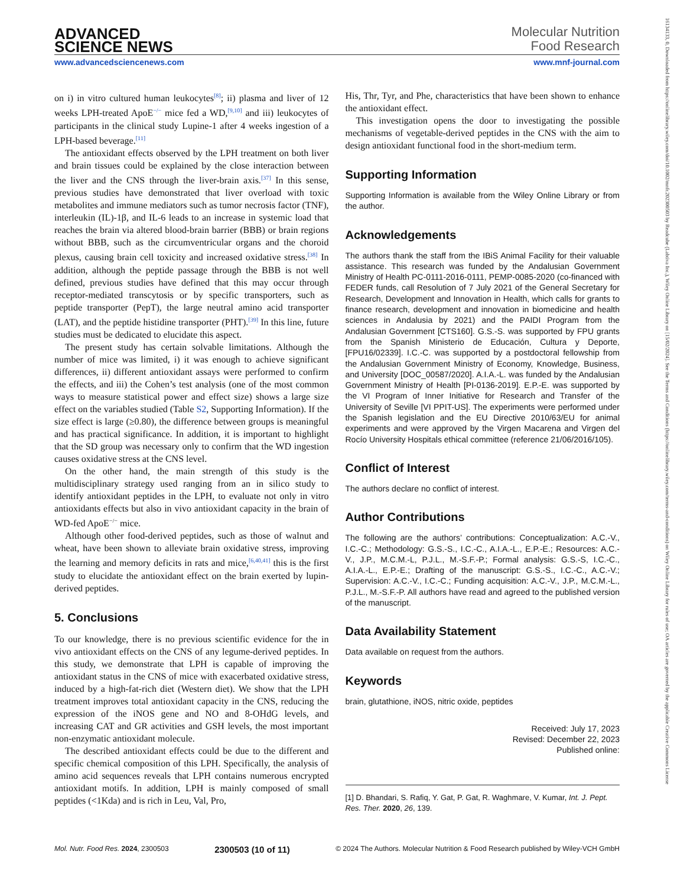16134133, 0, Downloaded from https://onlinelibrary.wiley.com/doi/10.1002/mnfr.202300503 by Readcube (Labtiva Inc.), Wiley Online Library on [15/02/2024]. See the Terms and Conditions (https://onlinelibrary.wiley.com/terms-and-conditions) on Wiley Online Library for rules of use; OA articles are governed by the applicable Creative Commons License
ADVANCED
SCIENCE NEWS
Molecular Nutrition
Food Research
www.advancedsciencenews.com www.mnf-journal.com
on i) in vitro cultured human leukocytes<sup>[8]</sup>; ii) plasma and liver of 12 weeks LPH-treated ApoE<sup>−/−</sup> mice fed a WD,<sup>[9,10]</sup> and iii) leukocytes of participants in the clinical study Lupine-1 after 4 weeks ingestion of a LPH-based beverage.<sup>[11]</sup>
The antioxidant effects observed by the LPH treatment on both liver and brain tissues could be explained by the close interaction between the liver and the CNS through the liver-brain axis.<sup>[37]</sup> In this sense, previous studies have demonstrated that liver overload with toxic metabolites and immune mediators such as tumor necrosis factor (TNF), interleukin (IL)-1β, and IL-6 leads to an increase in systemic load that reaches the brain via altered blood-brain barrier (BBB) or brain regions without BBB, such as the circumventricular organs and the choroid plexus, causing brain cell toxicity and increased oxidative stress.<sup>[38]</sup> In addition, although the peptide passage through the BBB is not well defined, previous studies have defined that this may occur through receptor-mediated transcytosis or by specific transporters, such as peptide transporter (PepT), the large neutral amino acid transporter (LAT), and the peptide histidine transporter (PHT).<sup>[39]</sup> In this line, future studies must be dedicated to elucidate this aspect.
The present study has certain solvable limitations. Although the number of mice was limited, i) it was enough to achieve significant differences, ii) different antioxidant assays were performed to confirm the effects, and iii) the Cohen’s test analysis (one of the most common ways to measure statistical power and effect size) shows a large size effect on the variables studied (Table S2, Supporting Information). If the size effect is large (≥0.80), the difference between groups is meaningful and has practical significance. In addition, it is important to highlight that the SD group was necessary only to confirm that the WD ingestion causes oxidative stress at the CNS level.
On the other hand, the main strength of this study is the multidisciplinary strategy used ranging from an in silico study to identify antioxidant peptides in the LPH, to evaluate not only in vitro antioxidants effects but also in vivo antioxidant capacity in the brain of WD-fed ApoE<sup>−/−</sup> mice.
Although other food-derived peptides, such as those of walnut and wheat, have been shown to alleviate brain oxidative stress, improving the learning and memory deficits in rats and mice,<sup>[6,40,41]</sup> this is the first study to elucidate the antioxidant effect on the brain exerted by lupin-derived peptides.
5. Conclusions
To our knowledge, there is no previous scientific evidence for the in vivo antioxidant effects on the CNS of any legume-derived peptides. In this study, we demonstrate that LPH is capable of improving the antioxidant status in the CNS of mice with exacerbated oxidative stress, induced by a high-fat-rich diet (Western diet). We show that the LPH treatment improves total antioxidant capacity in the CNS, reducing the expression of the iNOS gene and NO and 8-OHdG levels, and increasing CAT and GR activities and GSH levels, the most important non-enzymatic antioxidant molecule.
The described antioxidant effects could be due to the different and specific chemical composition of this LPH. Specifically, the analysis of amino acid sequences reveals that LPH contains numerous encrypted antioxidant motifs. In addition, LPH is mainly composed of small peptides (<1Kda) and is rich in Leu, Val, Pro,
His, Thr, Tyr, and Phe, characteristics that have been shown to enhance the antioxidant effect.
This investigation opens the door to investigating the possible mechanisms of vegetable-derived peptides in the CNS with the aim to design antioxidant functional food in the short-medium term.
Supporting Information
Supporting Information is available from the Wiley Online Library or from the author.
Acknowledgements
The authors thank the staff from the IBiS Animal Facility for their valuable assistance. This research was funded by the Andalusian Government Ministry of Health PC-0111-2016-0111, PEMP-0085-2020 (co-financed with FEDER funds, call Resolution of 7 July 2021 of the General Secretary for Research, Development and Innovation in Health, which calls for grants to finance research, development and innovation in biomedicine and health sciences in Andalusia by 2021) and the PAIDI Program from the Andalusian Government [CTS160]. G.S.-S. was supported by FPU grants from the Spanish Ministerio de Educación, Cultura y Deporte, [FPU16/02339]. I.C.-C. was supported by a postdoctoral fellowship from the Andalusian Government Ministry of Economy, Knowledge, Business, and University [DOC_00587/2020]. A.I.A.-L. was funded by the Andalusian Government Ministry of Health [PI-0136-2019]. E.P.-E. was supported by the VI Program of Inner Initiative for Research and Transfer of the University of Seville [VI PPIT-US]. The experiments were performed under the Spanish legislation and the EU Directive 2010/63/EU for animal experiments and were approved by the Virgen Macarena and Virgen del Rocío University Hospitals ethical committee (reference 21/06/2016/105).
Conflict of Interest
The authors declare no conflict of interest.
Author Contributions
The following are the authors’ contributions: Conceptualization: A.C.-V., I.C.-C.; Methodology: G.S.-S., I.C.-C., A.I.A.-L., E.P.-E.; Resources: A.C.-V., J.P., M.C.M.-L, P.J.L., M.-S.F.-P.; Formal analysis: G.S.-S, I.C.-C., A.I.A.-L., E.P.-E.; Drafting of the manuscript: G.S.-S., I.C.-C., A.C.-V.; Supervision: A.C.-V., I.C.-C.; Funding acquisition: A.C.-V., J.P., M.C.M.-L., P.J.L., M.-S.F.-P. All authors have read and agreed to the published version of the manuscript.
Data Availability Statement
Data available on request from the authors.
Keywords
brain, glutathione, iNOS, nitric oxide, peptides
Received: July 17, 2023
Revised: December 22, 2023
Published online:
[1] D. Bhandari, S. Rafiq, Y. Gat, P. Gat, R. Waghmare, V. Kumar, Int. J. Pept. Res. Ther. 2020, 26, 139.
Mol. Nutr. Food Res. 2024, 2300503 2300503 (10 of 11) © 2024 The Authors. Molecular Nutrition & Food Research published by Wiley-VCH GmbH